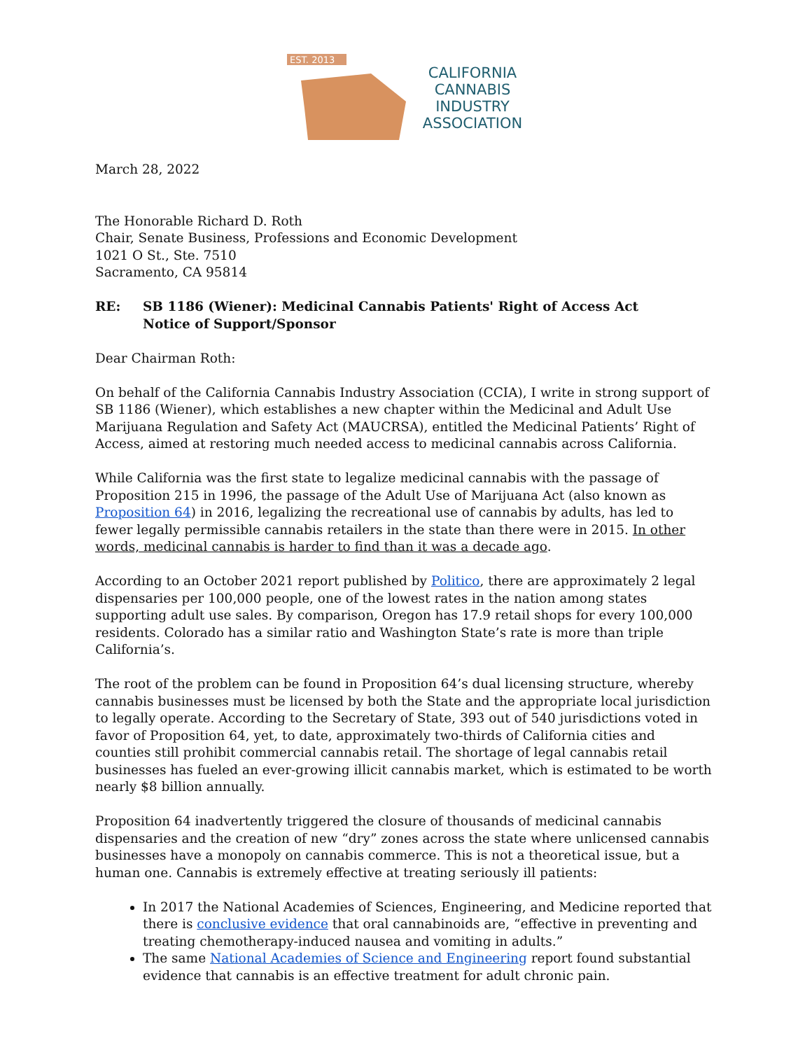EST. 2013
CALIFORNIA
CANNABIS
INDUSTRY
ASSOCIATION
March 28, 2022
The Honorable Richard D. Roth
Chair, Senate Business, Professions and Economic Development
1021 O St., Ste. 7510
Sacramento, CA 95814
RE: SB 1186 (Wiener): Medicinal Cannabis Patients' Right of Access Act
Notice of Support/Sponsor
Dear Chairman Roth:
On behalf of the California Cannabis Industry Association (CCIA), I write in strong support of SB 1186 (Wiener), which establishes a new chapter within the Medicinal and Adult Use Marijuana Regulation and Safety Act (MAUCRSA), entitled the Medicinal Patients’ Right of Access, aimed at restoring much needed access to medicinal cannabis across California.
While California was the first state to legalize medicinal cannabis with the passage of Proposition 215 in 1996, the passage of the Adult Use of Marijuana Act (also known as Proposition 64) in 2016, legalizing the recreational use of cannabis by adults, has led to fewer legally permissible cannabis retailers in the state than there were in 2015. In other words, medicinal cannabis is harder to find than it was a decade ago.
According to an October 2021 report published by Politico, there are approximately 2 legal dispensaries per 100,000 people, one of the lowest rates in the nation among states supporting adult use sales. By comparison, Oregon has 17.9 retail shops for every 100,000 residents. Colorado has a similar ratio and Washington State’s rate is more than triple California’s.
The root of the problem can be found in Proposition 64’s dual licensing structure, whereby cannabis businesses must be licensed by both the State and the appropriate local jurisdiction to legally operate. According to the Secretary of State, 393 out of 540 jurisdictions voted in favor of Proposition 64, yet, to date, approximately two-thirds of California cities and counties still prohibit commercial cannabis retail. The shortage of legal cannabis retail businesses has fueled an ever-growing illicit cannabis market, which is estimated to be worth nearly $8 billion annually.
Proposition 64 inadvertently triggered the closure of thousands of medicinal cannabis dispensaries and the creation of new “dry” zones across the state where unlicensed cannabis businesses have a monopoly on cannabis commerce. This is not a theoretical issue, but a human one. Cannabis is extremely effective at treating seriously ill patients:
In 2017 the National Academies of Sciences, Engineering, and Medicine reported that there is conclusive evidence that oral cannabinoids are, “effective in preventing and treating chemotherapy-induced nausea and vomiting in adults.”
The same National Academies of Science and Engineering report found substantial evidence that cannabis is an effective treatment for adult chronic pain.